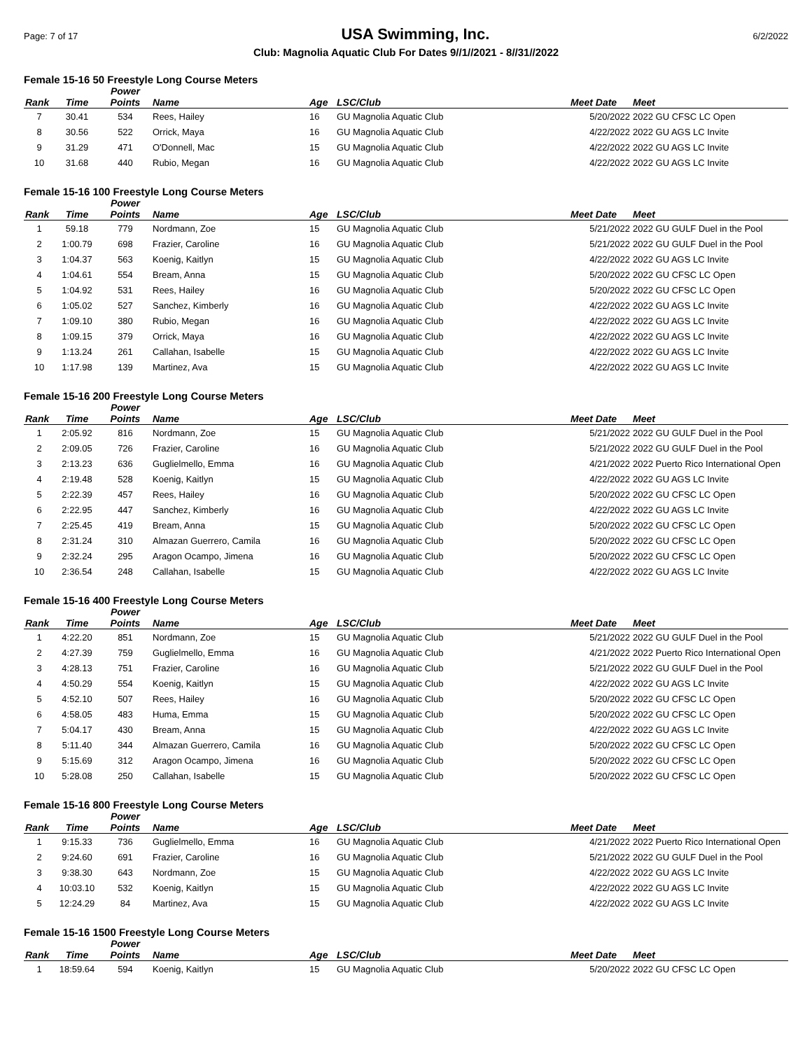Page: 7 of 17 USA Swimming, Inc. 6/2/2022
Club: Magnolia Aquatic Club For Dates 9//1//2021 - 8//31//2022
Female 15-16 50 Freestyle Long Course Meters
| Rank | Time | Power Points | Name | Age | LSC/Club | Meet Date | Meet |
| --- | --- | --- | --- | --- | --- | --- | --- |
| 7 | 30.41 | 534 | Rees, Hailey | 16 | GU Magnolia Aquatic Club | 5/20/2022 | 2022 GU CFSC LC Open |
| 8 | 30.56 | 522 | Orrick, Maya | 16 | GU Magnolia Aquatic Club | 4/22/2022 | 2022 GU AGS LC Invite |
| 9 | 31.29 | 471 | O'Donnell, Mac | 15 | GU Magnolia Aquatic Club | 4/22/2022 | 2022 GU AGS LC Invite |
| 10 | 31.68 | 440 | Rubio, Megan | 16 | GU Magnolia Aquatic Club | 4/22/2022 | 2022 GU AGS LC Invite |
Female 15-16 100 Freestyle Long Course Meters
| Rank | Time | Power Points | Name | Age | LSC/Club | Meet Date | Meet |
| --- | --- | --- | --- | --- | --- | --- | --- |
| 1 | 59.18 | 779 | Nordmann, Zoe | 15 | GU Magnolia Aquatic Club | 5/21/2022 | 2022 GU GULF Duel in the Pool |
| 2 | 1:00.79 | 698 | Frazier, Caroline | 16 | GU Magnolia Aquatic Club | 5/21/2022 | 2022 GU GULF Duel in the Pool |
| 3 | 1:04.37 | 563 | Koenig, Kaitlyn | 15 | GU Magnolia Aquatic Club | 4/22/2022 | 2022 GU AGS LC Invite |
| 4 | 1:04.61 | 554 | Bream, Anna | 15 | GU Magnolia Aquatic Club | 5/20/2022 | 2022 GU CFSC LC Open |
| 5 | 1:04.92 | 531 | Rees, Hailey | 16 | GU Magnolia Aquatic Club | 5/20/2022 | 2022 GU CFSC LC Open |
| 6 | 1:05.02 | 527 | Sanchez, Kimberly | 16 | GU Magnolia Aquatic Club | 4/22/2022 | 2022 GU AGS LC Invite |
| 7 | 1:09.10 | 380 | Rubio, Megan | 16 | GU Magnolia Aquatic Club | 4/22/2022 | 2022 GU AGS LC Invite |
| 8 | 1:09.15 | 379 | Orrick, Maya | 16 | GU Magnolia Aquatic Club | 4/22/2022 | 2022 GU AGS LC Invite |
| 9 | 1:13.24 | 261 | Callahan, Isabelle | 15 | GU Magnolia Aquatic Club | 4/22/2022 | 2022 GU AGS LC Invite |
| 10 | 1:17.98 | 139 | Martinez, Ava | 15 | GU Magnolia Aquatic Club | 4/22/2022 | 2022 GU AGS LC Invite |
Female 15-16 200 Freestyle Long Course Meters
| Rank | Time | Power Points | Name | Age | LSC/Club | Meet Date | Meet |
| --- | --- | --- | --- | --- | --- | --- | --- |
| 1 | 2:05.92 | 816 | Nordmann, Zoe | 15 | GU Magnolia Aquatic Club | 5/21/2022 | 2022 GU GULF Duel in the Pool |
| 2 | 2:09.05 | 726 | Frazier, Caroline | 16 | GU Magnolia Aquatic Club | 5/21/2022 | 2022 GU GULF Duel in the Pool |
| 3 | 2:13.23 | 636 | Guglielmello, Emma | 16 | GU Magnolia Aquatic Club | 4/21/2022 | 2022 Puerto Rico International Open |
| 4 | 2:19.48 | 528 | Koenig, Kaitlyn | 15 | GU Magnolia Aquatic Club | 4/22/2022 | 2022 GU AGS LC Invite |
| 5 | 2:22.39 | 457 | Rees, Hailey | 16 | GU Magnolia Aquatic Club | 5/20/2022 | 2022 GU CFSC LC Open |
| 6 | 2:22.95 | 447 | Sanchez, Kimberly | 16 | GU Magnolia Aquatic Club | 4/22/2022 | 2022 GU AGS LC Invite |
| 7 | 2:25.45 | 419 | Bream, Anna | 15 | GU Magnolia Aquatic Club | 5/20/2022 | 2022 GU CFSC LC Open |
| 8 | 2:31.24 | 310 | Almazan Guerrero, Camila | 16 | GU Magnolia Aquatic Club | 5/20/2022 | 2022 GU CFSC LC Open |
| 9 | 2:32.24 | 295 | Aragon Ocampo, Jimena | 16 | GU Magnolia Aquatic Club | 5/20/2022 | 2022 GU CFSC LC Open |
| 10 | 2:36.54 | 248 | Callahan, Isabelle | 15 | GU Magnolia Aquatic Club | 4/22/2022 | 2022 GU AGS LC Invite |
Female 15-16 400 Freestyle Long Course Meters
| Rank | Time | Power Points | Name | Age | LSC/Club | Meet Date | Meet |
| --- | --- | --- | --- | --- | --- | --- | --- |
| 1 | 4:22.20 | 851 | Nordmann, Zoe | 15 | GU Magnolia Aquatic Club | 5/21/2022 | 2022 GU GULF Duel in the Pool |
| 2 | 4:27.39 | 759 | Guglielmello, Emma | 16 | GU Magnolia Aquatic Club | 4/21/2022 | 2022 Puerto Rico International Open |
| 3 | 4:28.13 | 751 | Frazier, Caroline | 16 | GU Magnolia Aquatic Club | 5/21/2022 | 2022 GU GULF Duel in the Pool |
| 4 | 4:50.29 | 554 | Koenig, Kaitlyn | 15 | GU Magnolia Aquatic Club | 4/22/2022 | 2022 GU AGS LC Invite |
| 5 | 4:52.10 | 507 | Rees, Hailey | 16 | GU Magnolia Aquatic Club | 5/20/2022 | 2022 GU CFSC LC Open |
| 6 | 4:58.05 | 483 | Huma, Emma | 15 | GU Magnolia Aquatic Club | 5/20/2022 | 2022 GU CFSC LC Open |
| 7 | 5:04.17 | 430 | Bream, Anna | 15 | GU Magnolia Aquatic Club | 4/22/2022 | 2022 GU AGS LC Invite |
| 8 | 5:11.40 | 344 | Almazan Guerrero, Camila | 16 | GU Magnolia Aquatic Club | 5/20/2022 | 2022 GU CFSC LC Open |
| 9 | 5:15.69 | 312 | Aragon Ocampo, Jimena | 16 | GU Magnolia Aquatic Club | 5/20/2022 | 2022 GU CFSC LC Open |
| 10 | 5:28.08 | 250 | Callahan, Isabelle | 15 | GU Magnolia Aquatic Club | 5/20/2022 | 2022 GU CFSC LC Open |
Female 15-16 800 Freestyle Long Course Meters
| Rank | Time | Power Points | Name | Age | LSC/Club | Meet Date | Meet |
| --- | --- | --- | --- | --- | --- | --- | --- |
| 1 | 9:15.33 | 736 | Guglielmello, Emma | 16 | GU Magnolia Aquatic Club | 4/21/2022 | 2022 Puerto Rico International Open |
| 2 | 9:24.60 | 691 | Frazier, Caroline | 16 | GU Magnolia Aquatic Club | 5/21/2022 | 2022 GU GULF Duel in the Pool |
| 3 | 9:38.30 | 643 | Nordmann, Zoe | 15 | GU Magnolia Aquatic Club | 4/22/2022 | 2022 GU AGS LC Invite |
| 4 | 10:03.10 | 532 | Koenig, Kaitlyn | 15 | GU Magnolia Aquatic Club | 4/22/2022 | 2022 GU AGS LC Invite |
| 5 | 12:24.29 | 84 | Martinez, Ava | 15 | GU Magnolia Aquatic Club | 4/22/2022 | 2022 GU AGS LC Invite |
Female 15-16 1500 Freestyle Long Course Meters
| Rank | Time | Power Points | Name | Age | LSC/Club | Meet Date | Meet |
| --- | --- | --- | --- | --- | --- | --- | --- |
| 1 | 18:59.64 | 594 | Koenig, Kaitlyn | 15 | GU Magnolia Aquatic Club | 5/20/2022 | 2022 GU CFSC LC Open |